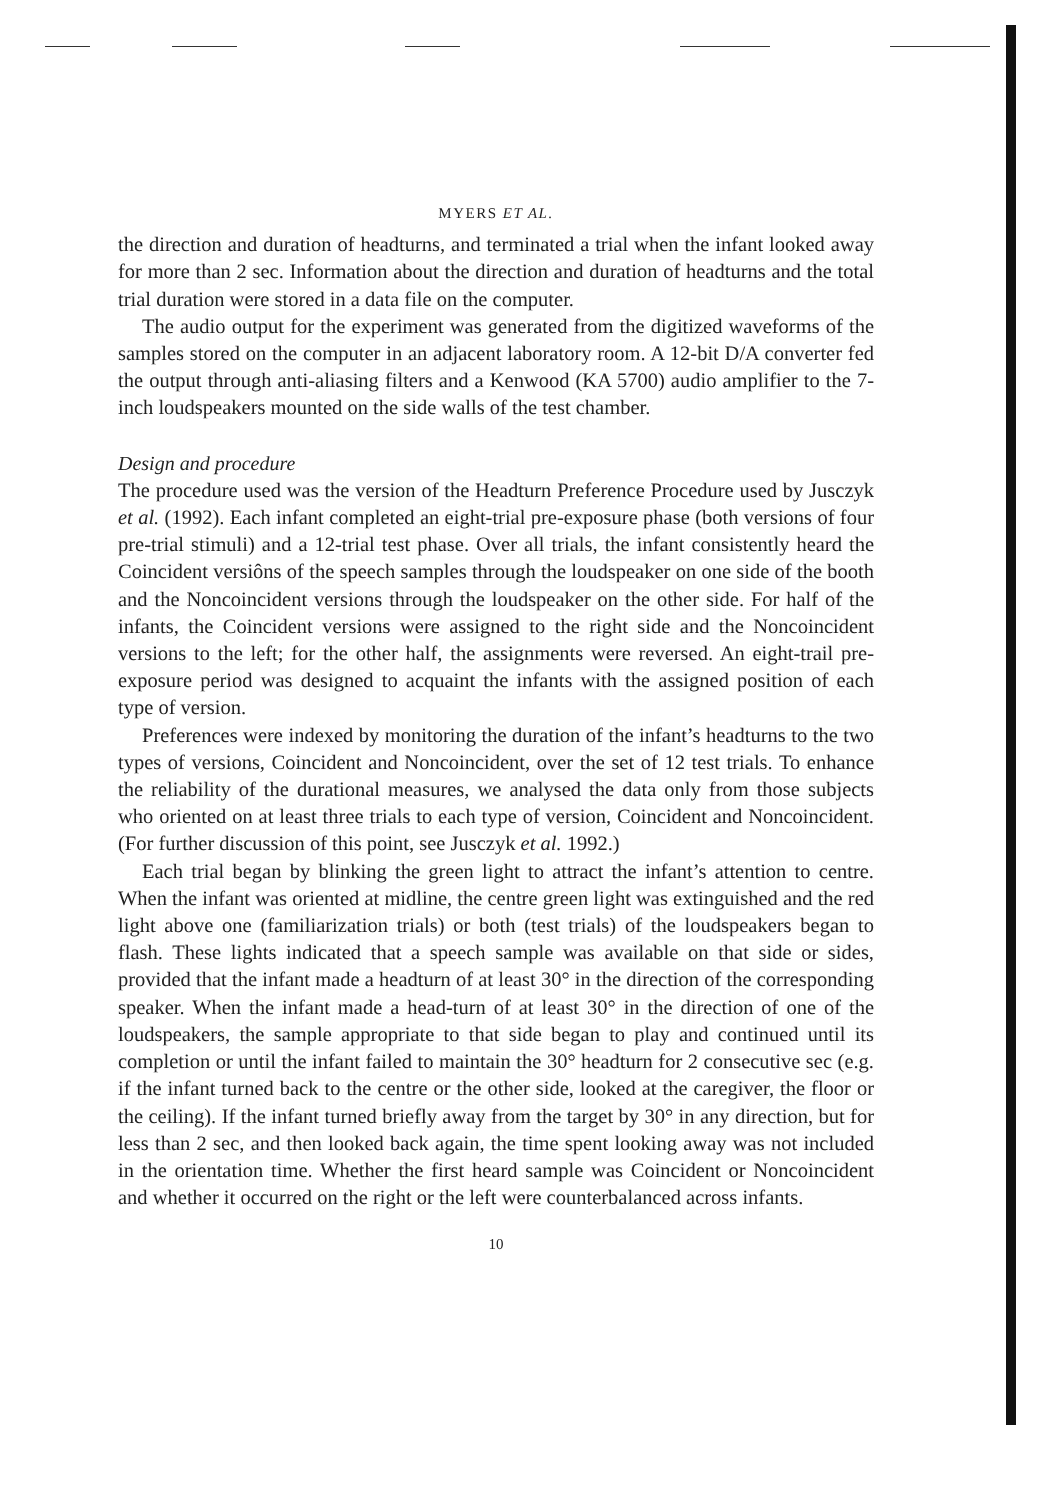MYERS ET AL.
the direction and duration of headturns, and terminated a trial when the infant looked away for more than 2 sec. Information about the direction and duration of headturns and the total trial duration were stored in a data file on the computer.
The audio output for the experiment was generated from the digitized waveforms of the samples stored on the computer in an adjacent laboratory room. A 12-bit D/A converter fed the output through anti-aliasing filters and a Kenwood (KA 5700) audio amplifier to the 7-inch loudspeakers mounted on the side walls of the test chamber.
Design and procedure
The procedure used was the version of the Headturn Preference Procedure used by Jusczyk et al. (1992). Each infant completed an eight-trial pre-exposure phase (both versions of four pre-trial stimuli) and a 12-trial test phase. Over all trials, the infant consistently heard the Coincident versiôns of the speech samples through the loudspeaker on one side of the booth and the Noncoincident versions through the loudspeaker on the other side. For half of the infants, the Coincident versions were assigned to the right side and the Noncoincident versions to the left; for the other half, the assignments were reversed. An eight-trail pre-exposure period was designed to acquaint the infants with the assigned position of each type of version.
Preferences were indexed by monitoring the duration of the infant’s headturns to the two types of versions, Coincident and Noncoincident, over the set of 12 test trials. To enhance the reliability of the durational measures, we analysed the data only from those subjects who oriented on at least three trials to each type of version, Coincident and Noncoincident. (For further discussion of this point, see Jusczyk et al. 1992.)
Each trial began by blinking the green light to attract the infant’s attention to centre. When the infant was oriented at midline, the centre green light was extinguished and the red light above one (familiarization trials) or both (test trials) of the loudspeakers began to flash. These lights indicated that a speech sample was available on that side or sides, provided that the infant made a headturn of at least 30° in the direction of the corresponding speaker. When the infant made a head-turn of at least 30° in the direction of one of the loudspeakers, the sample appropriate to that side began to play and continued until its completion or until the infant failed to maintain the 30° headturn for 2 consecutive sec (e.g. if the infant turned back to the centre or the other side, looked at the caregiver, the floor or the ceiling). If the infant turned briefly away from the target by 30° in any direction, but for less than 2 sec, and then looked back again, the time spent looking away was not included in the orientation time. Whether the first heard sample was Coincident or Noncoincident and whether it occurred on the right or the left were counterbalanced across infants.
10